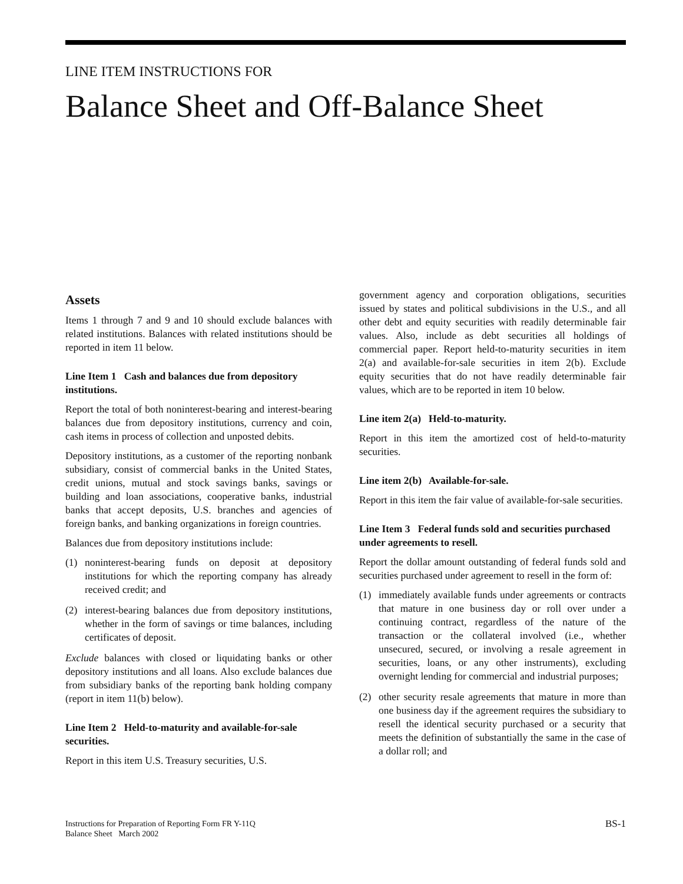LINE ITEM INSTRUCTIONS FOR
Balance Sheet and Off-Balance Sheet
Assets
Items 1 through 7 and 9 and 10 should exclude balances with related institutions. Balances with related institutions should be reported in item 11 below.
Line Item 1 Cash and balances due from depository institutions.
Report the total of both noninterest-bearing and interest-bearing balances due from depository institutions, currency and coin, cash items in process of collection and unposted debits.
Depository institutions, as a customer of the reporting nonbank subsidiary, consist of commercial banks in the United States, credit unions, mutual and stock savings banks, savings or building and loan associations, cooperative banks, industrial banks that accept deposits, U.S. branches and agencies of foreign banks, and banking organizations in foreign countries.
Balances due from depository institutions include:
(1) noninterest-bearing funds on deposit at depository institutions for which the reporting company has already received credit; and
(2) interest-bearing balances due from depository institutions, whether in the form of savings or time balances, including certificates of deposit.
Exclude balances with closed or liquidating banks or other depository institutions and all loans. Also exclude balances due from subsidiary banks of the reporting bank holding company (report in item 11(b) below).
Line Item 2 Held-to-maturity and available-for-sale securities.
Report in this item U.S. Treasury securities, U.S.
government agency and corporation obligations, securities issued by states and political subdivisions in the U.S., and all other debt and equity securities with readily determinable fair values. Also, include as debt securities all holdings of commercial paper. Report held-to-maturity securities in item 2(a) and available-for-sale securities in item 2(b). Exclude equity securities that do not have readily determinable fair values, which are to be reported in item 10 below.
Line item 2(a) Held-to-maturity.
Report in this item the amortized cost of held-to-maturity securities.
Line item 2(b) Available-for-sale.
Report in this item the fair value of available-for-sale securities.
Line Item 3 Federal funds sold and securities purchased under agreements to resell.
Report the dollar amount outstanding of federal funds sold and securities purchased under agreement to resell in the form of:
(1) immediately available funds under agreements or contracts that mature in one business day or roll over under a continuing contract, regardless of the nature of the transaction or the collateral involved (i.e., whether unsecured, secured, or involving a resale agreement in securities, loans, or any other instruments), excluding overnight lending for commercial and industrial purposes;
(2) other security resale agreements that mature in more than one business day if the agreement requires the subsidiary to resell the identical security purchased or a security that meets the definition of substantially the same in the case of a dollar roll; and
Instructions for Preparation of Reporting Form FR Y-11Q
Balance Sheet March 2002
BS-1